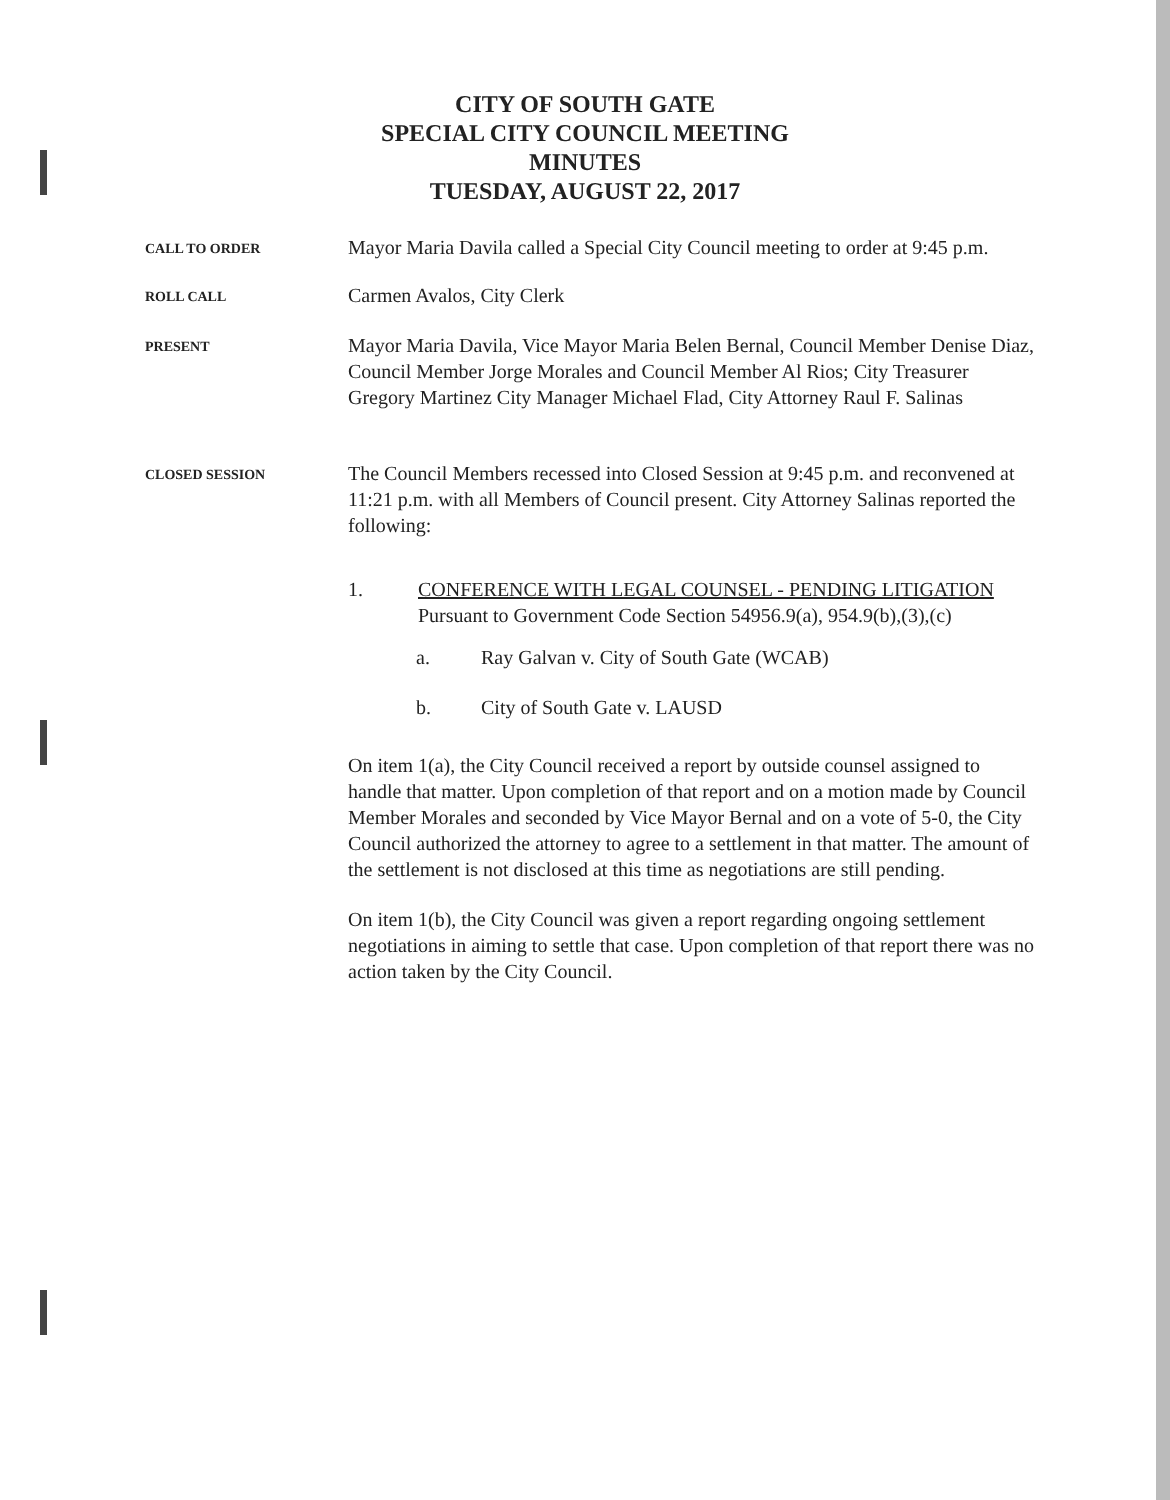CITY OF SOUTH GATE
SPECIAL CITY COUNCIL MEETING
MINUTES
TUESDAY, AUGUST 22, 2017
CALL TO ORDER
Mayor Maria Davila called a Special City Council meeting to order at 9:45 p.m.
ROLL CALL
Carmen Avalos, City Clerk
PRESENT
Mayor Maria Davila, Vice Mayor Maria Belen Bernal, Council Member Denise Diaz, Council Member Jorge Morales and Council Member Al Rios; City Treasurer Gregory Martinez City Manager Michael Flad, City Attorney Raul F. Salinas
CLOSED SESSION
The Council Members recessed into Closed Session at 9:45 p.m. and reconvened at 11:21 p.m. with all Members of Council present. City Attorney Salinas reported the following:
1. CONFERENCE WITH LEGAL COUNSEL - PENDING LITIGATION
Pursuant to Government Code Section 54956.9(a), 954.9(b),(3),(c)
a. Ray Galvan v. City of South Gate (WCAB)
b. City of South Gate v. LAUSD
On item 1(a), the City Council received a report by outside counsel assigned to handle that matter. Upon completion of that report and on a motion made by Council Member Morales and seconded by Vice Mayor Bernal and on a vote of 5-0, the City Council authorized the attorney to agree to a settlement in that matter. The amount of the settlement is not disclosed at this time as negotiations are still pending.
On item 1(b), the City Council was given a report regarding ongoing settlement negotiations in aiming to settle that case. Upon completion of that report there was no action taken by the City Council.